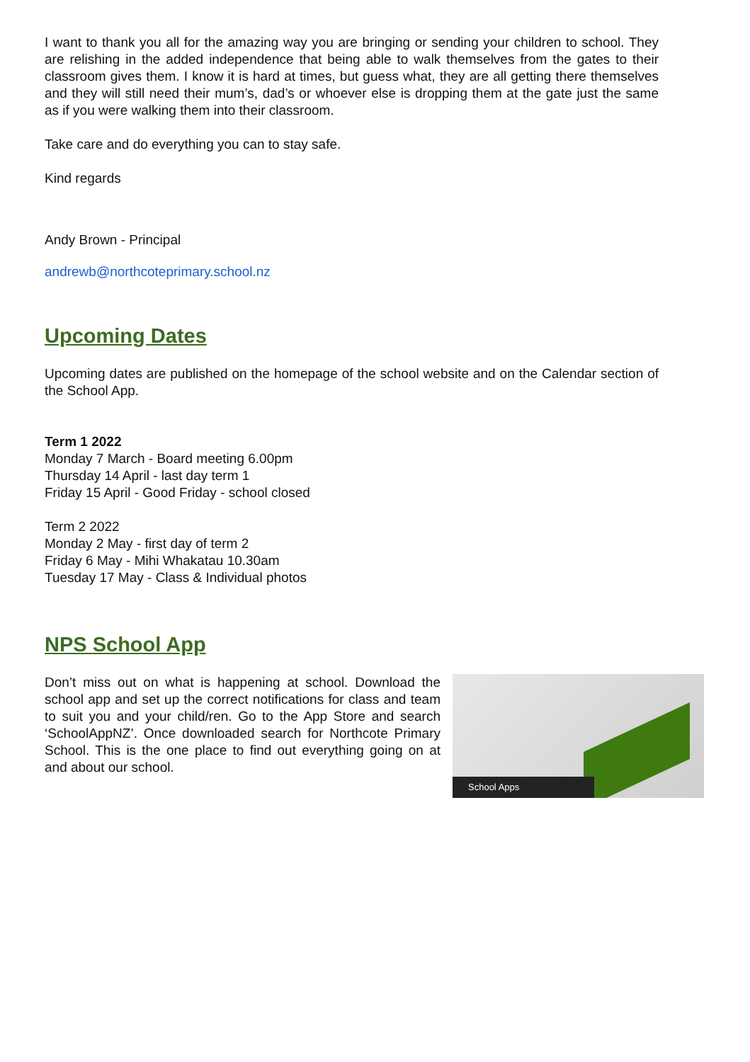I want to thank you all for the amazing way you are bringing or sending your children to school. They are relishing in the added independence that being able to walk themselves from the gates to their classroom gives them. I know it is hard at times, but guess what, they are all getting there themselves and they will still need their mum’s, dad’s or whoever else is dropping them at the gate just the same as if you were walking them into their classroom.
Take care and do everything you can to stay safe.
Kind regards
Andy Brown - Principal
andrewb@northcoteprimary.school.nz
Upcoming Dates
Upcoming dates are published on the homepage of the school website and on the Calendar section of the School App.
Term 1 2022
Monday 7 March - Board meeting 6.00pm
Thursday 14 April - last day term 1
Friday 15 April - Good Friday - school closed
Term 2 2022
Monday 2 May - first day of term 2
Friday 6 May - Mihi Whakatau 10.30am
Tuesday 17 May - Class & Individual photos
NPS School App
Don’t miss out on what is happening at school. Download the school app and set up the correct notifications for class and team to suit you and your child/ren. Go to the App Store and search ‘SchoolAppNZ’. Once downloaded search for Northcote Primary School. This is the one place to find out everything going on at and about our school.
School Apps